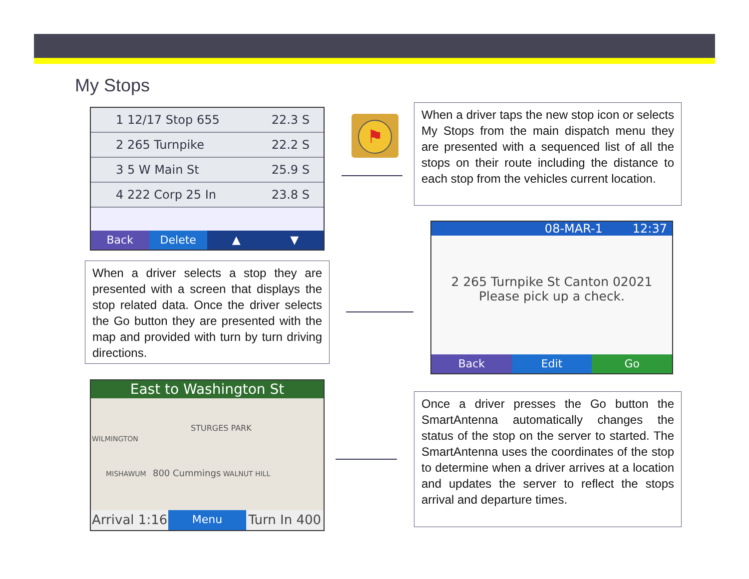My Stops
1 12/17 Stop 655 22.3 S
2 265 Turnpike 22.2 S
3 5 W Main St 25.9 S
4 222 Corp 25 In 23.8 S
Back Delete ▲ ▼
⚑
When a driver taps the new stop icon or selects My Stops from the main dispatch menu they are presented with a sequenced list of all the stops on their route including the distance to each stop from the vehicles current location.
When a driver selects a stop they are presented with a screen that displays the stop related data. Once the driver selects the Go button they are presented with the map and provided with turn by turn driving directions.
08-MAR-1 12:37
2 265 Turnpike St Canton 02021
Please pick up a check.
Back Edit Go
East to Washington St
STURGES PARK
WILMINGTON
MISHAWUM 800 Cummings WALNUT HILL
Arrival 1:16
Menu
Turn In 400
Once a driver presses the Go button the SmartAntenna automatically changes the status of the stop on the server to started. The SmartAntenna uses the coordinates of the stop to determine when a driver arrives at a location and updates the server to reflect the stops arrival and departure times.